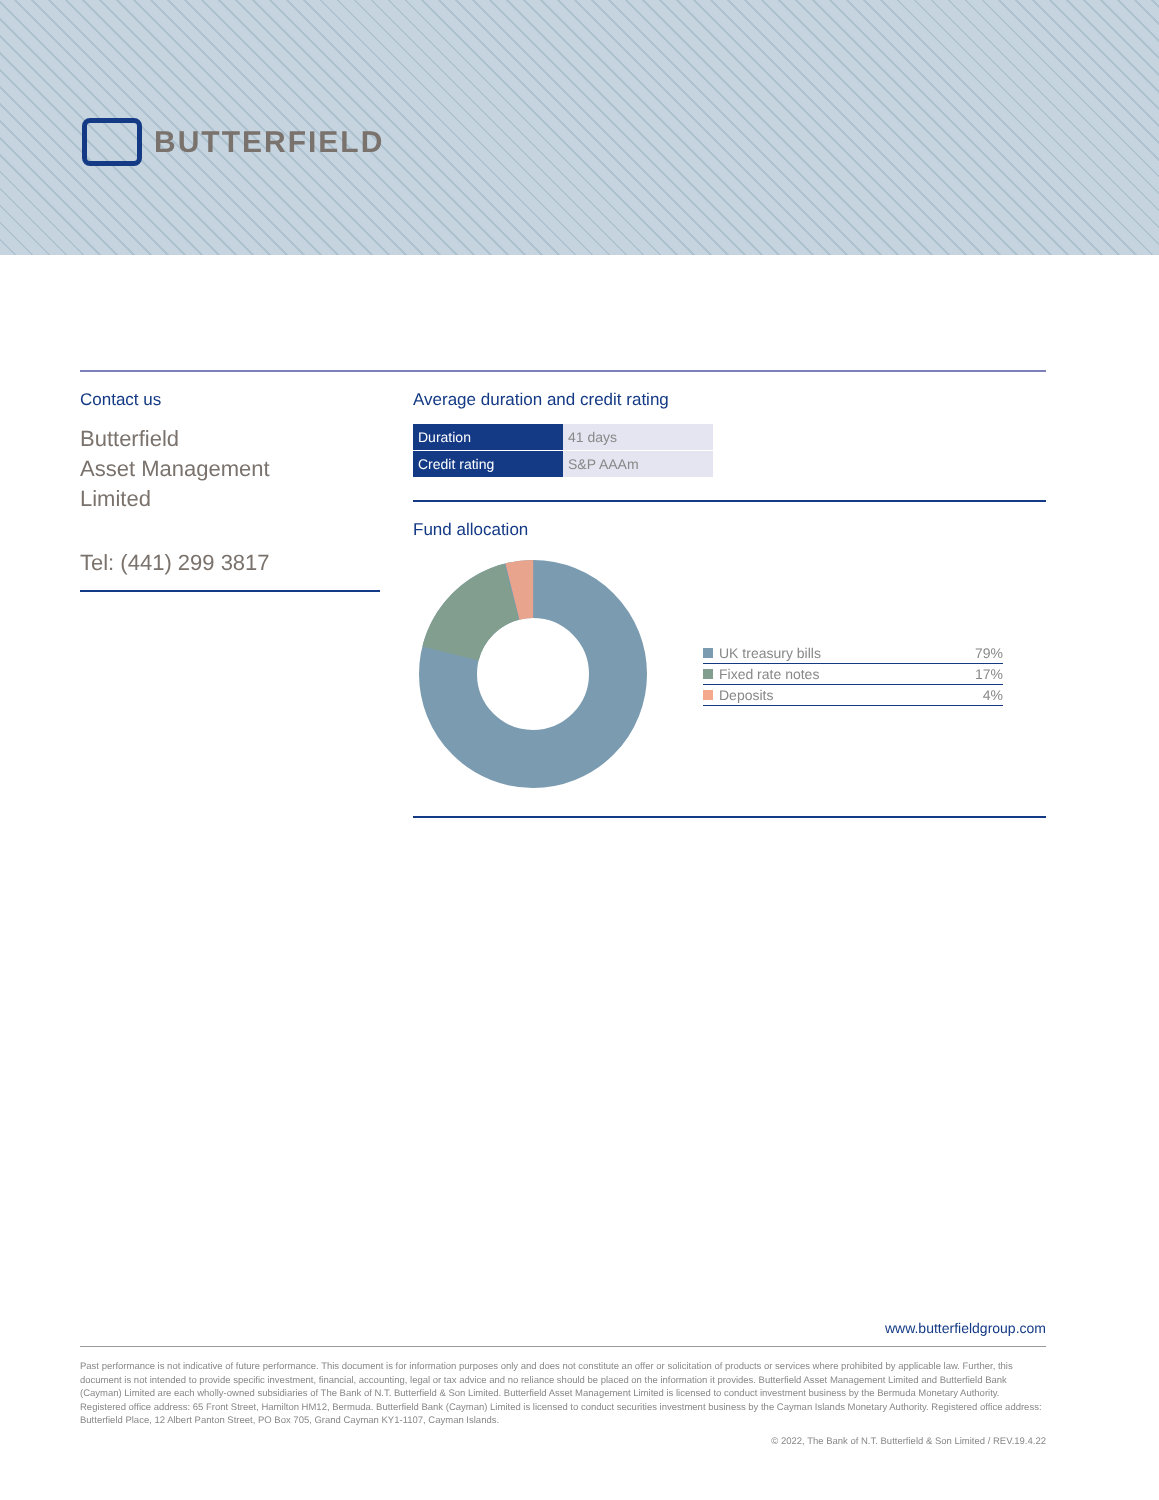BUTTERFIELD
Contact us
Butterfield
Asset Management
Limited
Tel: (441) 299 3817
Average duration and credit rating
| Duration | 41 days |
| Credit rating | S&P AAAm |
Fund allocation
| UK treasury bills | 79% |
| Fixed rate notes | 17% |
| Deposits | 4% |
www.butterfieldgroup.com
Past performance is not indicative of future performance. This document is for information purposes only and does not constitute an offer or solicitation of products or services where prohibited by applicable law. Further, this document is not intended to provide specific investment, financial, accounting, legal or tax advice and no reliance should be placed on the information it provides. Butterfield Asset Management Limited and Butterfield Bank (Cayman) Limited are each wholly-owned subsidiaries of The Bank of N.T. Butterfield & Son Limited. Butterfield Asset Management Limited is licensed to conduct investment business by the Bermuda Monetary Authority. Registered office address: 65 Front Street, Hamilton HM12, Bermuda. Butterfield Bank (Cayman) Limited is licensed to conduct securities investment business by the Cayman Islands Monetary Authority. Registered office address: Butterfield Place, 12 Albert Panton Street, PO Box 705, Grand Cayman KY1-1107, Cayman Islands.
© 2022, The Bank of N.T. Butterfield & Son Limited / REV.19.4.22